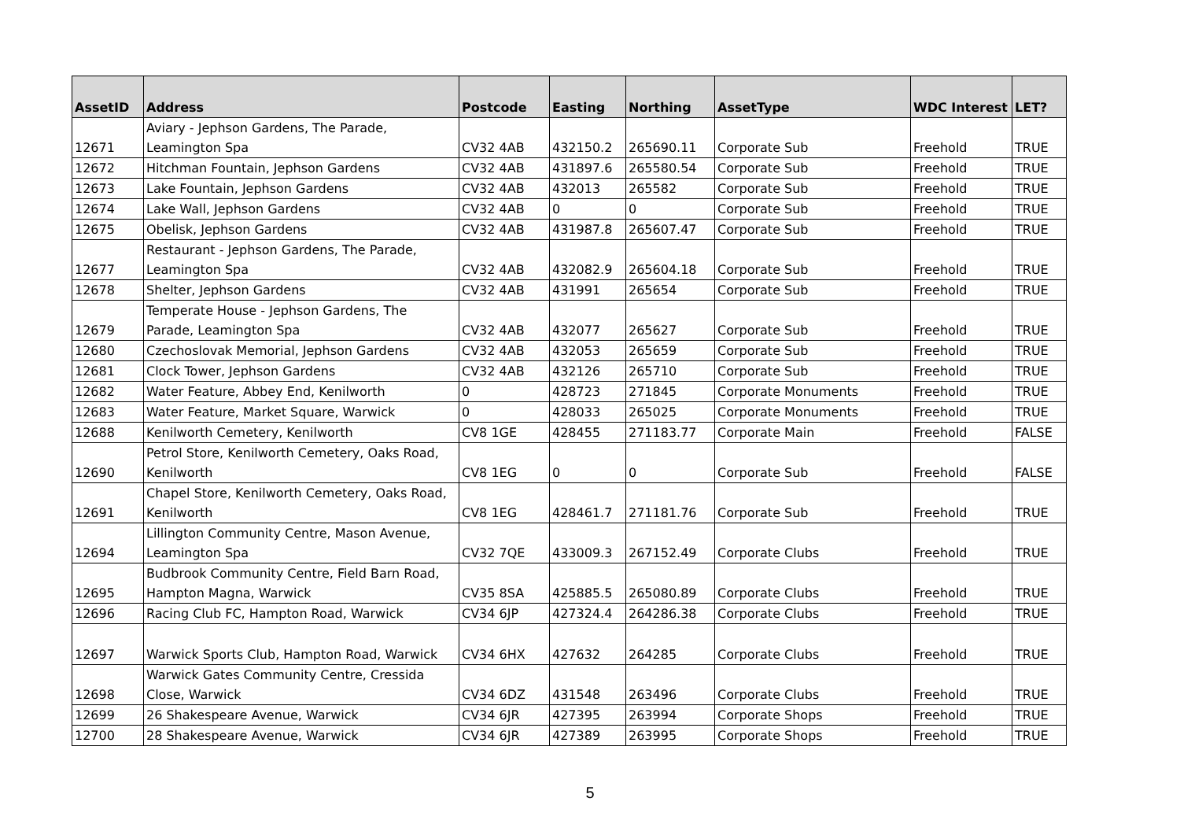| AssetID | Address | Postcode | Easting | Northing | AssetType | WDC Interest | LET? |
| --- | --- | --- | --- | --- | --- | --- | --- |
| 12671 | Aviary - Jephson Gardens, The Parade, Leamington Spa | CV32 4AB | 432150.2 | 265690.11 | Corporate Sub | Freehold | TRUE |
| 12672 | Hitchman Fountain, Jephson Gardens | CV32 4AB | 431897.6 | 265580.54 | Corporate Sub | Freehold | TRUE |
| 12673 | Lake Fountain, Jephson Gardens | CV32 4AB | 432013 | 265582 | Corporate Sub | Freehold | TRUE |
| 12674 | Lake Wall, Jephson Gardens | CV32 4AB | 0 | 0 | Corporate Sub | Freehold | TRUE |
| 12675 | Obelisk, Jephson Gardens | CV32 4AB | 431987.8 | 265607.47 | Corporate Sub | Freehold | TRUE |
| 12677 | Restaurant - Jephson Gardens, The Parade, Leamington Spa | CV32 4AB | 432082.9 | 265604.18 | Corporate Sub | Freehold | TRUE |
| 12678 | Shelter, Jephson Gardens | CV32 4AB | 431991 | 265654 | Corporate Sub | Freehold | TRUE |
| 12679 | Temperate House - Jephson Gardens, The Parade, Leamington Spa | CV32 4AB | 432077 | 265627 | Corporate Sub | Freehold | TRUE |
| 12680 | Czechoslovak Memorial, Jephson Gardens | CV32 4AB | 432053 | 265659 | Corporate Sub | Freehold | TRUE |
| 12681 | Clock Tower, Jephson Gardens | CV32 4AB | 432126 | 265710 | Corporate Sub | Freehold | TRUE |
| 12682 | Water Feature, Abbey End, Kenilworth | 0 | 428723 | 271845 | Corporate Monuments | Freehold | TRUE |
| 12683 | Water Feature, Market Square, Warwick | 0 | 428033 | 265025 | Corporate Monuments | Freehold | TRUE |
| 12688 | Kenilworth Cemetery, Kenilworth | CV8 1GE | 428455 | 271183.77 | Corporate Main | Freehold | FALSE |
| 12690 | Petrol Store, Kenilworth Cemetery, Oaks Road, Kenilworth | CV8 1EG | 0 | 0 | Corporate Sub | Freehold | FALSE |
| 12691 | Chapel Store, Kenilworth Cemetery, Oaks Road, Kenilworth | CV8 1EG | 428461.7 | 271181.76 | Corporate Sub | Freehold | TRUE |
| 12694 | Lillington Community Centre, Mason Avenue, Leamington Spa | CV32 7QE | 433009.3 | 267152.49 | Corporate Clubs | Freehold | TRUE |
| 12695 | Budbrook Community Centre, Field Barn Road, Hampton Magna, Warwick | CV35 8SA | 425885.5 | 265080.89 | Corporate Clubs | Freehold | TRUE |
| 12696 | Racing Club FC, Hampton Road, Warwick | CV34 6JP | 427324.4 | 264286.38 | Corporate Clubs | Freehold | TRUE |
| 12697 | Warwick Sports Club, Hampton Road, Warwick | CV34 6HX | 427632 | 264285 | Corporate Clubs | Freehold | TRUE |
| 12698 | Warwick Gates Community Centre, Cressida Close, Warwick | CV34 6DZ | 431548 | 263496 | Corporate Clubs | Freehold | TRUE |
| 12699 | 26 Shakespeare Avenue, Warwick | CV34 6JR | 427395 | 263994 | Corporate Shops | Freehold | TRUE |
| 12700 | 28 Shakespeare Avenue, Warwick | CV34 6JR | 427389 | 263995 | Corporate Shops | Freehold | TRUE |
5